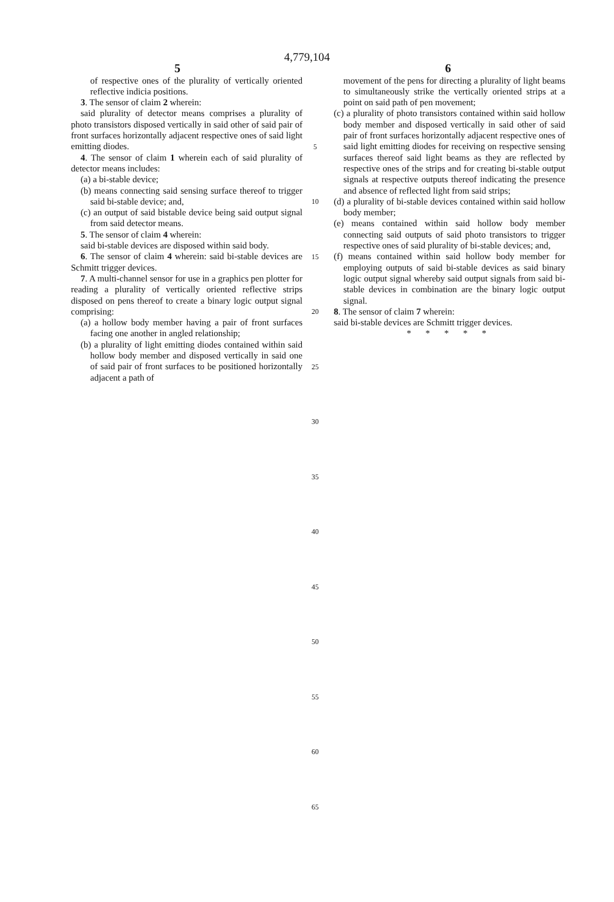4,779,104
5 6
of respective ones of the plurality of vertically oriented reflective indicia positions.
3. The sensor of claim 2 wherein:
said plurality of detector means comprises a plurality of photo transistors disposed vertically in said other of said pair of front surfaces horizontally adjacent respective ones of said light emitting diodes.
4. The sensor of claim 1 wherein each of said plurality of detector means includes:
(a) a bi-stable device;
(b) means connecting said sensing surface thereof to trigger said bi-stable device; and,
(c) an output of said bistable device being said output signal from said detector means.
5. The sensor of claim 4 wherein:
said bi-stable devices are disposed within said body.
6. The sensor of claim 4 wherein: said bi-stable devices are Schmitt trigger devices.
7. A multi-channel sensor for use in a graphics pen plotter for reading a plurality of vertically oriented reflective strips disposed on pens thereof to create a binary logic output signal comprising:
(a) a hollow body member having a pair of front surfaces facing one another in angled relationship;
(b) a plurality of light emitting diodes contained within said hollow body member and disposed vertically in said one of said pair of front surfaces to be positioned horizontally adjacent a path of
5
10
15
20
25
30
35
40
45
50
55
60
65
movement of the pens for directing a plurality of light beams to simultaneously strike the vertically oriented strips at a point on said path of pen movement;
(c) a plurality of photo transistors contained within said hollow body member and disposed vertically in said other of said pair of front surfaces horizontally adjacent respective ones of said light emitting diodes for receiving on respective sensing surfaces thereof said light beams as they are reflected by respective ones of the strips and for creating bi-stable output signals at respective outputs thereof indicating the presence and absence of reflected light from said strips;
(d) a plurality of bi-stable devices contained within said hollow body member;
(e) means contained within said hollow body member connecting said outputs of said photo transistors to trigger respective ones of said plurality of bi-stable devices; and,
(f) means contained within said hollow body member for employing outputs of said bi-stable devices as said binary logic output signal whereby said output signals from said bi-stable devices in combination are the binary logic output signal.
8. The sensor of claim 7 wherein:
said bi-stable devices are Schmitt trigger devices.
* * * * *